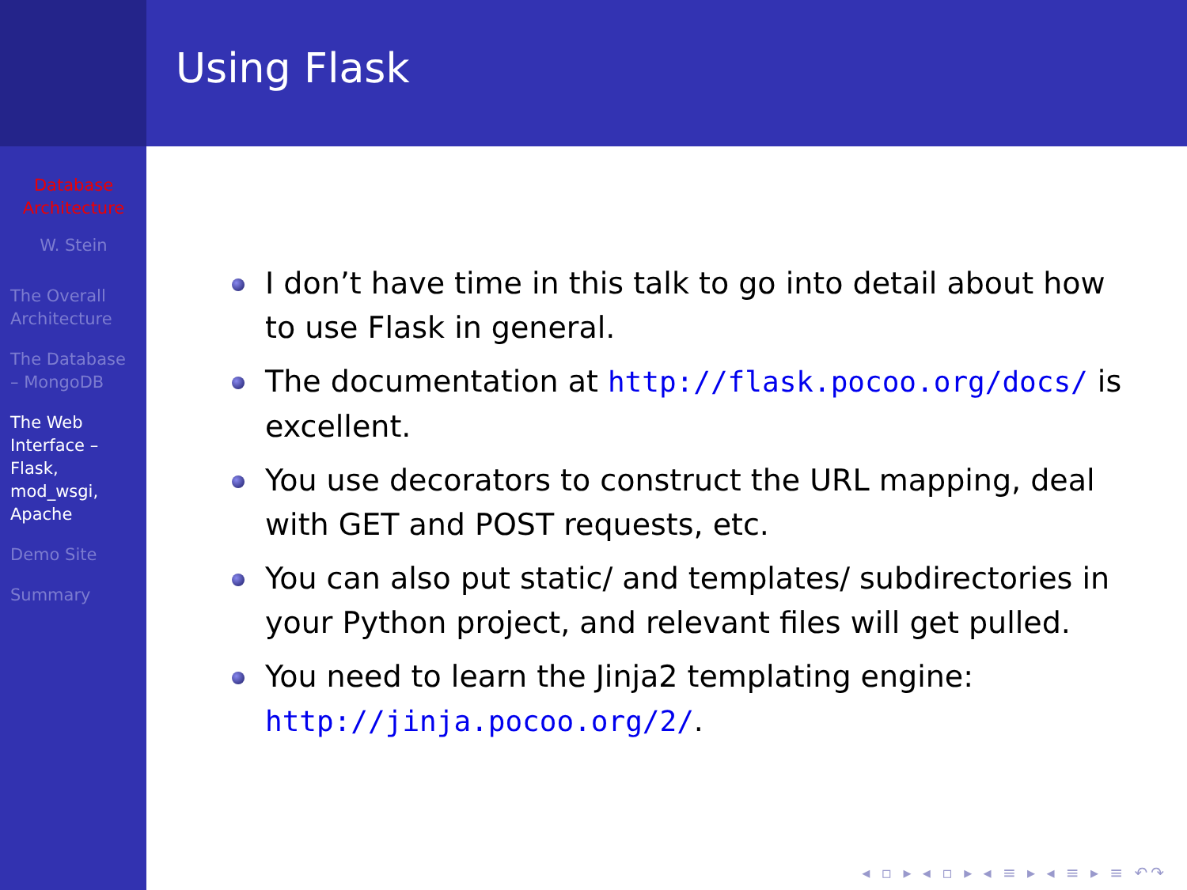Database Architecture
W. Stein
The Overall Architecture
The Database – MongoDB
The Web Interface – Flask, mod_wsgi, Apache
Demo Site
Summary
Using Flask
I don’t have time in this talk to go into detail about how to use Flask in general.
The documentation at http://flask.pocoo.org/docs/ is excellent.
You use decorators to construct the URL mapping, deal with GET and POST requests, etc.
You can also put static/ and templates/ subdirectories in your Python project, and relevant files will get pulled.
You need to learn the Jinja2 templating engine: http://jinja.pocoo.org/2/.
◂ ▫ ▸ ◂ ▫ ▸ ◂ ≡ ▸ ◂ ≡ ▸ ≡ ↶↷